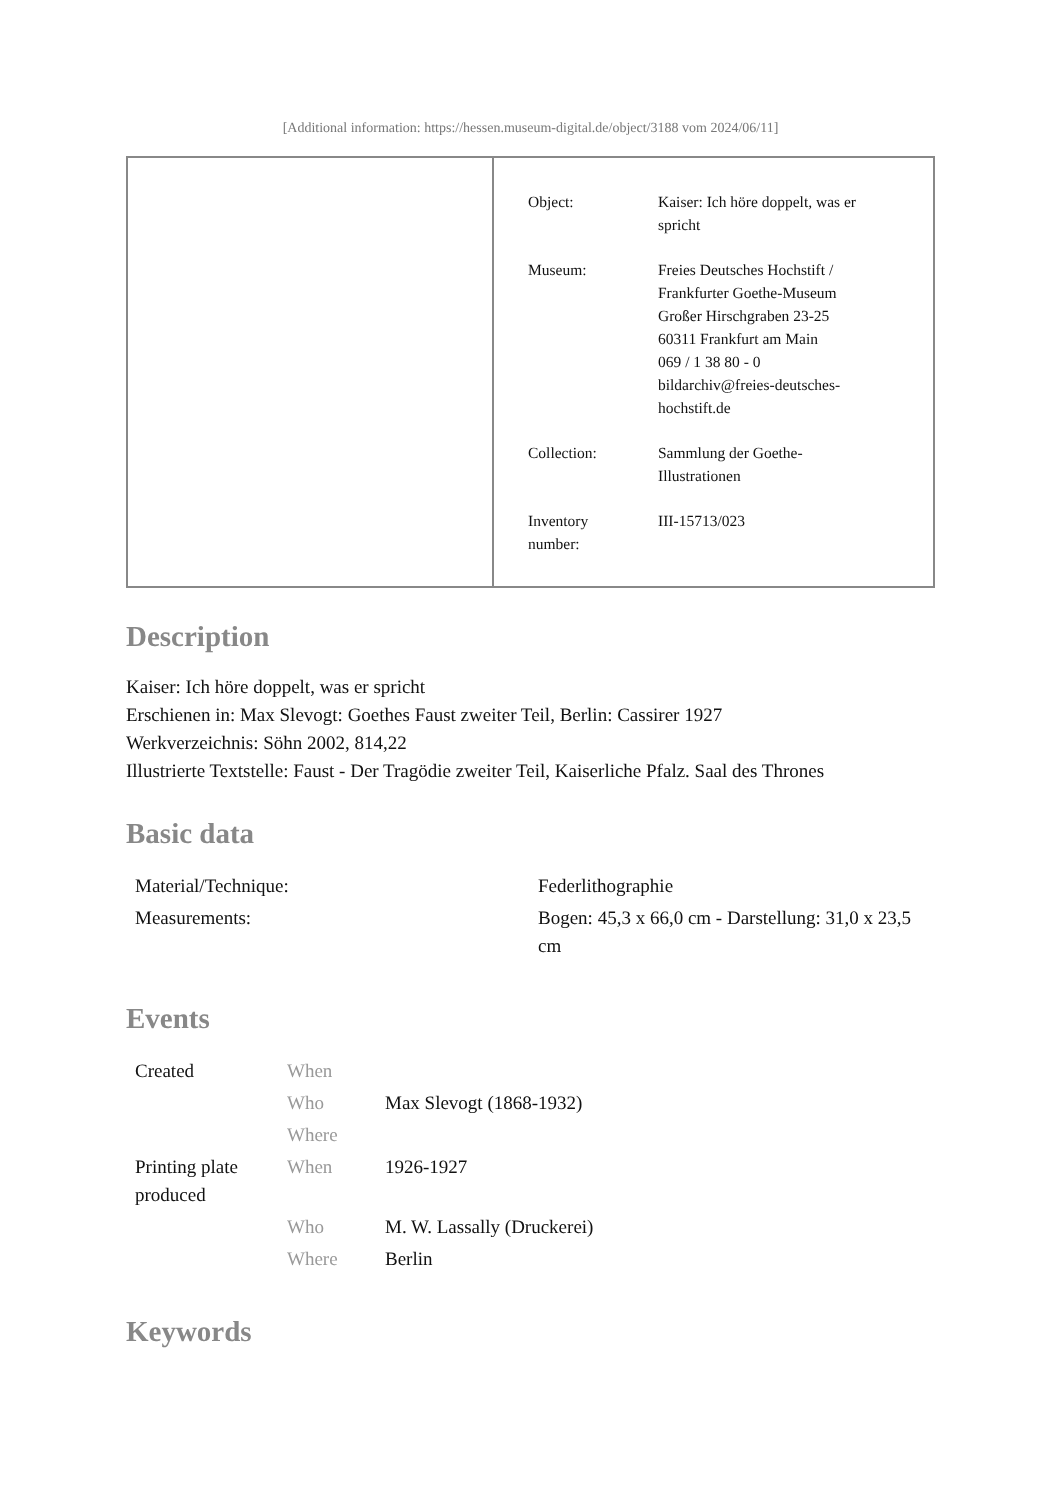[Additional information: https://hessen.museum-digital.de/object/3188 vom 2024/06/11]
| Object: | Kaiser: Ich höre doppelt, was er spricht |
| Museum: | Freies Deutsches Hochstift / Frankfurter Goethe-Museum Großer Hirschgraben 23-25 60311 Frankfurt am Main 069 / 1 38 80 - 0 bildarchiv@freies-deutsches- hochstift.de |
| Collection: | Sammlung der Goethe- Illustrationen |
| Inventory number: | III-15713/023 |
Description
Kaiser: Ich höre doppelt, was er spricht
Erschienen in: Max Slevogt: Goethes Faust zweiter Teil, Berlin: Cassirer 1927
Werkverzeichnis: Söhn 2002, 814,22
Illustrierte Textstelle: Faust - Der Tragödie zweiter Teil, Kaiserliche Pfalz. Saal des Thrones
Basic data
| Material/Technique: | Federlithographie |
| Measurements: | Bogen: 45,3 x 66,0 cm - Darstellung: 31,0 x 23,5 cm |
Events
| Created | When | |
| | Who | Max Slevogt (1868-1932) |
| | Where | |
| Printing plate produced | When | 1926-1927 |
| | Who | M. W. Lassally (Druckerei) |
| | Where | Berlin |
Keywords